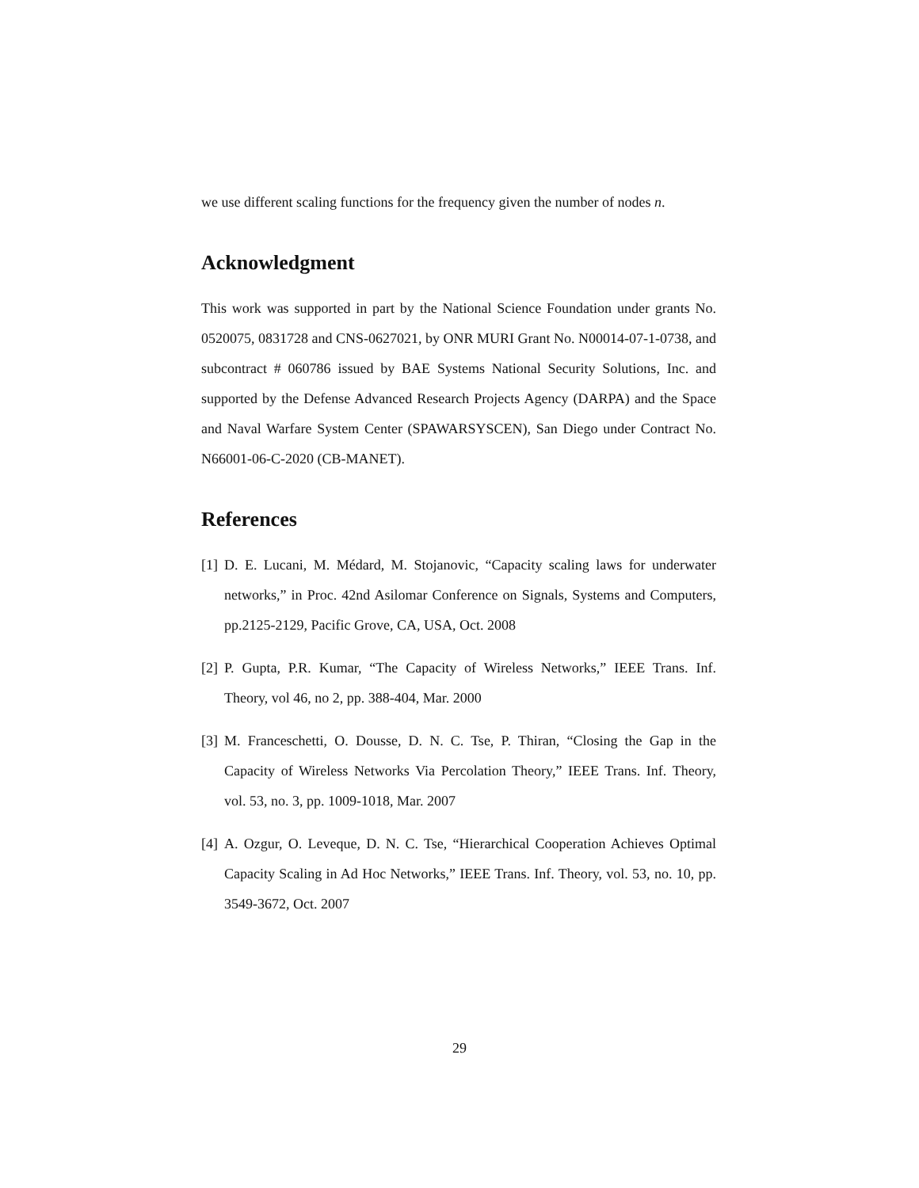we use different scaling functions for the frequency given the number of nodes n.
Acknowledgment
This work was supported in part by the National Science Foundation under grants No. 0520075, 0831728 and CNS-0627021, by ONR MURI Grant No. N00014-07-1-0738, and subcontract # 060786 issued by BAE Systems National Security Solutions, Inc. and supported by the Defense Advanced Research Projects Agency (DARPA) and the Space and Naval Warfare System Center (SPAWARSYSCEN), San Diego under Contract No. N66001-06-C-2020 (CB-MANET).
References
[1] D. E. Lucani, M. Médard, M. Stojanovic, “Capacity scaling laws for underwater networks,” in Proc. 42nd Asilomar Conference on Signals, Systems and Computers, pp.2125-2129, Pacific Grove, CA, USA, Oct. 2008
[2] P. Gupta, P.R. Kumar, “The Capacity of Wireless Networks,” IEEE Trans. Inf. Theory, vol 46, no 2, pp. 388-404, Mar. 2000
[3] M. Franceschetti, O. Dousse, D. N. C. Tse, P. Thiran, “Closing the Gap in the Capacity of Wireless Networks Via Percolation Theory,” IEEE Trans. Inf. Theory, vol. 53, no. 3, pp. 1009-1018, Mar. 2007
[4] A. Ozgur, O. Leveque, D. N. C. Tse, “Hierarchical Cooperation Achieves Optimal Capacity Scaling in Ad Hoc Networks,” IEEE Trans. Inf. Theory, vol. 53, no. 10, pp. 3549-3672, Oct. 2007
29